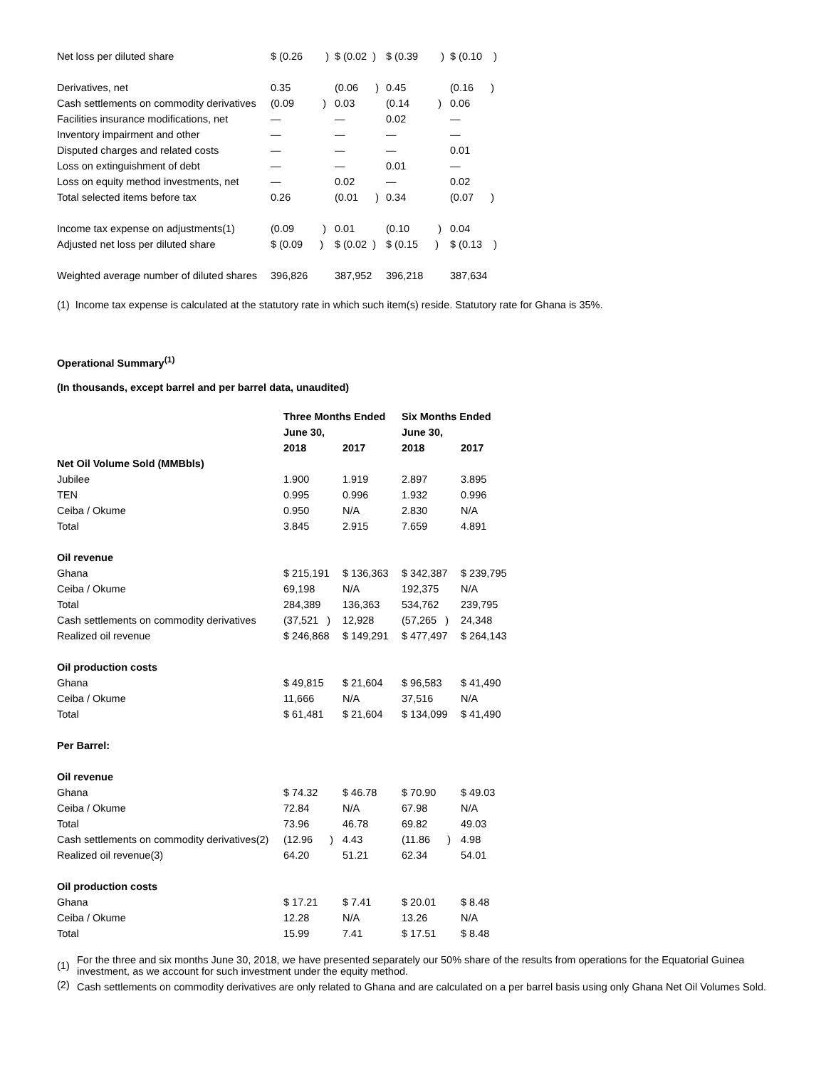| Net loss per diluted share | $ (0.26 ) | $ (0.02 ) | $ (0.39 ) | $ (0.10 ) |
| Derivatives, net | 0.35 | (0.06 ) | 0.45 | (0.16 ) |
| Cash settlements on commodity derivatives | (0.09 ) | 0.03 | (0.14 ) | 0.06 |
| Facilities insurance modifications, net | — | — | 0.02 | — |
| Inventory impairment and other | — | — | — | — |
| Disputed charges and related costs | — | — | — | 0.01 |
| Loss on extinguishment of debt | — | — | 0.01 | — |
| Loss on equity method investments, net | — | 0.02 | — | 0.02 |
| Total selected items before tax | 0.26 | (0.01 ) | 0.34 | (0.07 ) |
| Income tax expense on adjustments(1) | (0.09 ) | 0.01 | (0.10 ) | 0.04 |
| Adjusted net loss per diluted share | $ (0.09 ) | $ (0.02 ) | $ (0.15 ) | $ (0.13 ) |
| Weighted average number of diluted shares | 396,826 | 387,952 | 396,218 | 387,634 |
(1) Income tax expense is calculated at the statutory rate in which such item(s) reside. Statutory rate for Ghana is 35%.
Operational Summary<sup>(1)</sup>
(In thousands, except barrel and per barrel data, unaudited)
| | Three Months Ended | | Six Months Ended | |
| --- | --- | --- | --- | --- |
| | June 30, | | June 30, | |
| | 2018 | 2017 | 2018 | 2017 |
| Net Oil Volume Sold (MMBbls) | | | | |
| Jubilee | 1.900 | 1.919 | 2.897 | 3.895 |
| TEN | 0.995 | 0.996 | 1.932 | 0.996 |
| Ceiba / Okume | 0.950 | N/A | 2.830 | N/A |
| Total | 3.845 | 2.915 | 7.659 | 4.891 |
| Oil revenue | | | | |
| Ghana | $ 215,191 | $ 136,363 | $ 342,387 | $ 239,795 |
| Ceiba / Okume | 69,198 | N/A | 192,375 | N/A |
| Total | 284,389 | 136,363 | 534,762 | 239,795 |
| Cash settlements on commodity derivatives | (37,521 ) | 12,928 | (57,265 ) | 24,348 |
| Realized oil revenue | $ 246,868 | $ 149,291 | $ 477,497 | $ 264,143 |
| Oil production costs | | | | |
| Ghana | $ 49,815 | $ 21,604 | $ 96,583 | $ 41,490 |
| Ceiba / Okume | 11,666 | N/A | 37,516 | N/A |
| Total | $ 61,481 | $ 21,604 | $ 134,099 | $ 41,490 |
| Per Barrel: | | | | |
| Oil revenue | | | | |
| Ghana | $ 74.32 | $ 46.78 | $ 70.90 | $ 49.03 |
| Ceiba / Okume | 72.84 | N/A | 67.98 | N/A |
| Total | 73.96 | 46.78 | 69.82 | 49.03 |
| Cash settlements on commodity derivatives(2) | (12.96 ) | 4.43 | (11.86 ) | 4.98 |
| Realized oil revenue(3) | 64.20 | 51.21 | 62.34 | 54.01 |
| Oil production costs | | | | |
| Ghana | $ 17.21 | $ 7.41 | $ 20.01 | $ 8.48 |
| Ceiba / Okume | 12.28 | N/A | 13.26 | N/A |
| Total | 15.99 | 7.41 | $ 17.51 | $ 8.48 |
| (1) | For the three and six months June 30, 2018, we have presented separately our 50% share of the results from operations for the Equatorial Guinea investment, as we account for such investment under the equity method. |
| (2) | Cash settlements on commodity derivatives are only related to Ghana and are calculated on a per barrel basis using only Ghana Net Oil Volumes Sold. |